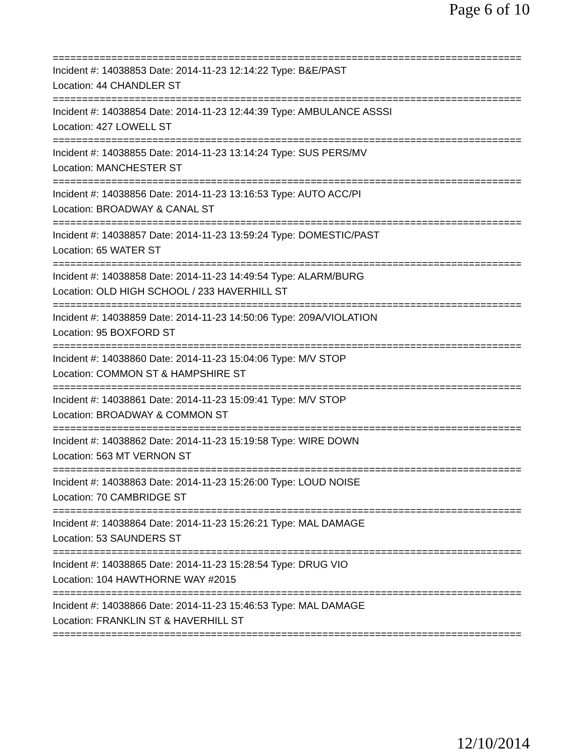Page 6 of 10
================================================================================
Incident #: 14038853 Date: 2014-11-23 12:14:22 Type: B&E/PAST
Location: 44 CHANDLER ST
================================================================================
Incident #: 14038854 Date: 2014-11-23 12:44:39 Type: AMBULANCE ASSSI
Location: 427 LOWELL ST
================================================================================
Incident #: 14038855 Date: 2014-11-23 13:14:24 Type: SUS PERS/MV
Location: MANCHESTER ST
================================================================================
Incident #: 14038856 Date: 2014-11-23 13:16:53 Type: AUTO ACC/PI
Location: BROADWAY & CANAL ST
================================================================================
Incident #: 14038857 Date: 2014-11-23 13:59:24 Type: DOMESTIC/PAST
Location: 65 WATER ST
================================================================================
Incident #: 14038858 Date: 2014-11-23 14:49:54 Type: ALARM/BURG
Location: OLD HIGH SCHOOL / 233 HAVERHILL ST
================================================================================
Incident #: 14038859 Date: 2014-11-23 14:50:06 Type: 209A/VIOLATION
Location: 95 BOXFORD ST
================================================================================
Incident #: 14038860 Date: 2014-11-23 15:04:06 Type: M/V STOP
Location: COMMON ST & HAMPSHIRE ST
================================================================================
Incident #: 14038861 Date: 2014-11-23 15:09:41 Type: M/V STOP
Location: BROADWAY & COMMON ST
================================================================================
Incident #: 14038862 Date: 2014-11-23 15:19:58 Type: WIRE DOWN
Location: 563 MT VERNON ST
================================================================================
Incident #: 14038863 Date: 2014-11-23 15:26:00 Type: LOUD NOISE
Location: 70 CAMBRIDGE ST
================================================================================
Incident #: 14038864 Date: 2014-11-23 15:26:21 Type: MAL DAMAGE
Location: 53 SAUNDERS ST
================================================================================
Incident #: 14038865 Date: 2014-11-23 15:28:54 Type: DRUG VIO
Location: 104 HAWTHORNE WAY #2015
================================================================================
Incident #: 14038866 Date: 2014-11-23 15:46:53 Type: MAL DAMAGE
Location: FRANKLIN ST & HAVERHILL ST
================================================================================
12/10/2014